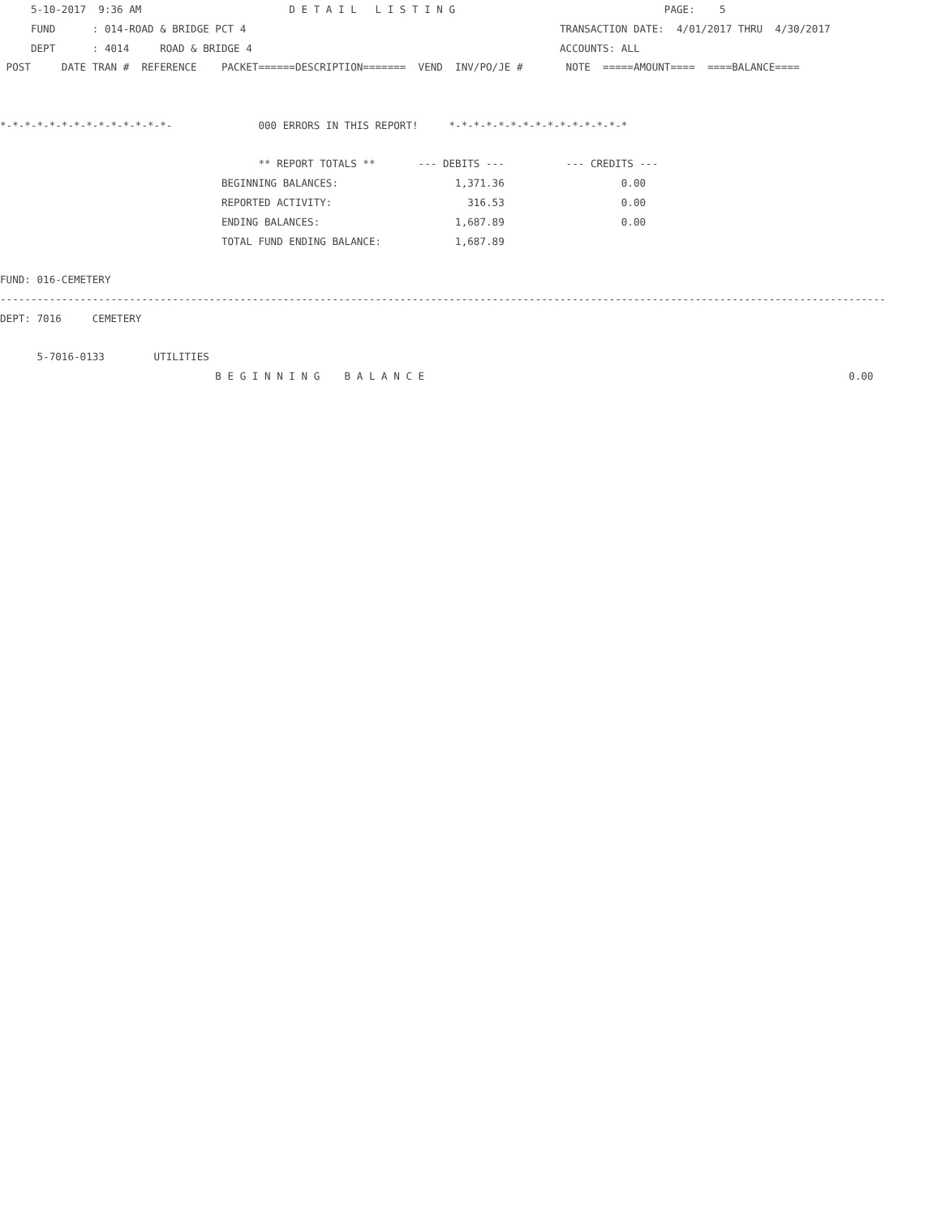5-10-2017  9:36 AM                        D E T A I L   L I S T I N G                                  PAGE:    5
     FUND      : 014-ROAD & BRIDGE PCT 4                                                   TRANSACTION DATE:  4/01/2017 THRU  4/30/2017
     DEPT      : 4014     ROAD & BRIDGE 4                                                  ACCOUNTS: ALL
 POST     DATE TRAN #  REFERENCE    PACKET======DESCRIPTION=======  VEND  INV/PO/JE #       NOTE  =====AMOUNT====  ====BALANCE====


*-*-*-*-*-*-*-*-*-*-*-*-*-*-              000 ERRORS IN THIS REPORT!     *-*-*-*-*-*-*-*-*-*-*-*-*-*-*

                                          ** REPORT TOTALS **       --- DEBITS ---          --- CREDITS ---
                                    BEGINNING BALANCES:                   1,371.36                   0.00
                                    REPORTED ACTIVITY:                      316.53                   0.00
                                    ENDING BALANCES:                      1,687.89                   0.00
                                    TOTAL FUND ENDING BALANCE:            1,687.89

FUND: 016-CEMETERY
------------------------------------------------------------------------------------------------------------------------------------------------
DEPT: 7016     CEMETERY

      5-7016-0133        UTILITIES
                                   B E G I N N I N G    B A L A N C E                                                                     0.00